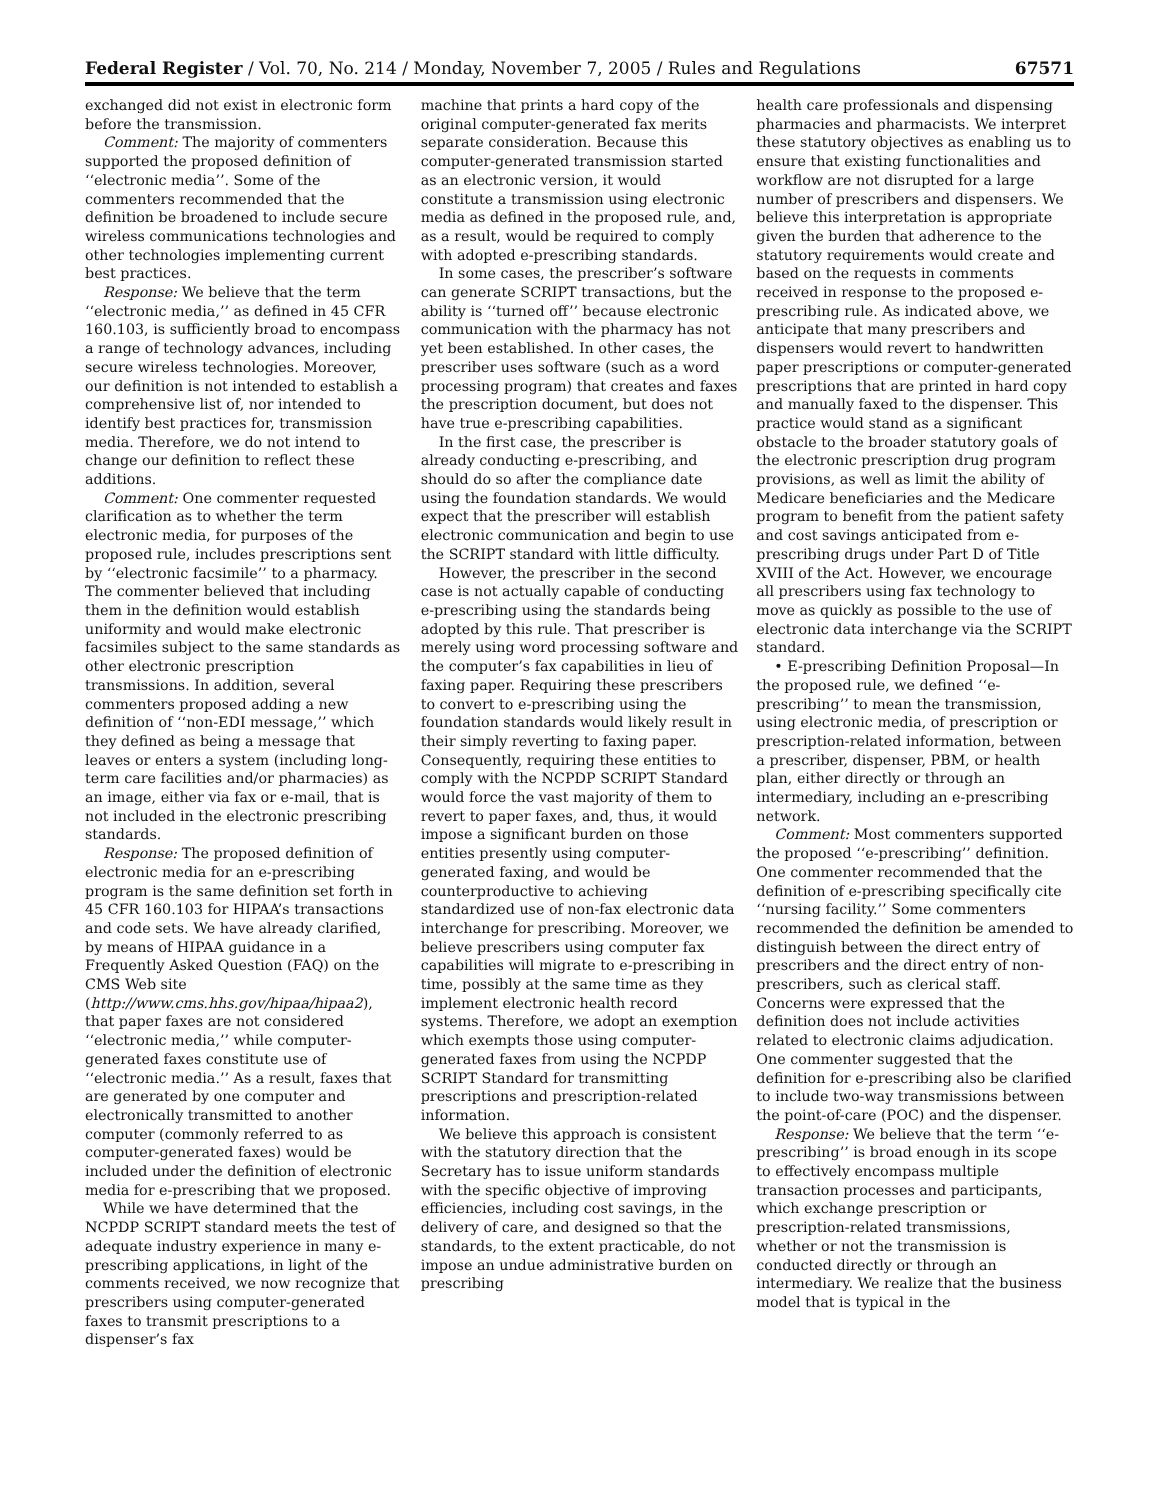Federal Register / Vol. 70, No. 214 / Monday, November 7, 2005 / Rules and Regulations 67571
exchanged did not exist in electronic form before the transmission.
Comment: The majority of commenters supported the proposed definition of ‘‘electronic media’’. Some of the commenters recommended that the definition be broadened to include secure wireless communications technologies and other technologies implementing current best practices.
Response: We believe that the term ‘‘electronic media,’’ as defined in 45 CFR 160.103, is sufficiently broad to encompass a range of technology advances, including secure wireless technologies. Moreover, our definition is not intended to establish a comprehensive list of, nor intended to identify best practices for, transmission media. Therefore, we do not intend to change our definition to reflect these additions.
Comment: One commenter requested clarification as to whether the term electronic media, for purposes of the proposed rule, includes prescriptions sent by ‘‘electronic facsimile’’ to a pharmacy. The commenter believed that including them in the definition would establish uniformity and would make electronic facsimiles subject to the same standards as other electronic prescription transmissions. In addition, several commenters proposed adding a new definition of ‘‘non-EDI message,’’ which they defined as being a message that leaves or enters a system (including long-term care facilities and/or pharmacies) as an image, either via fax or e-mail, that is not included in the electronic prescribing standards.
Response: The proposed definition of electronic media for an e-prescribing program is the same definition set forth in 45 CFR 160.103 for HIPAA’s transactions and code sets. We have already clarified, by means of HIPAA guidance in a Frequently Asked Question (FAQ) on the CMS Web site (http://www.cms.hhs.gov/hipaa/hipaa2), that paper faxes are not considered ‘‘electronic media,’’ while computer-generated faxes constitute use of ‘‘electronic media.’’ As a result, faxes that are generated by one computer and electronically transmitted to another computer (commonly referred to as computer-generated faxes) would be included under the definition of electronic media for e-prescribing that we proposed.
While we have determined that the NCPDP SCRIPT standard meets the test of adequate industry experience in many e-prescribing applications, in light of the comments received, we now recognize that prescribers using computer-generated faxes to transmit prescriptions to a dispenser’s fax
machine that prints a hard copy of the original computer-generated fax merits separate consideration. Because this computer-generated transmission started as an electronic version, it would constitute a transmission using electronic media as defined in the proposed rule, and, as a result, would be required to comply with adopted e-prescribing standards.
In some cases, the prescriber’s software can generate SCRIPT transactions, but the ability is ‘‘turned off’’ because electronic communication with the pharmacy has not yet been established. In other cases, the prescriber uses software (such as a word processing program) that creates and faxes the prescription document, but does not have true e-prescribing capabilities.
In the first case, the prescriber is already conducting e-prescribing, and should do so after the compliance date using the foundation standards. We would expect that the prescriber will establish electronic communication and begin to use the SCRIPT standard with little difficulty.
However, the prescriber in the second case is not actually capable of conducting e-prescribing using the standards being adopted by this rule. That prescriber is merely using word processing software and the computer’s fax capabilities in lieu of faxing paper. Requiring these prescribers to convert to e-prescribing using the foundation standards would likely result in their simply reverting to faxing paper. Consequently, requiring these entities to comply with the NCPDP SCRIPT Standard would force the vast majority of them to revert to paper faxes, and, thus, it would impose a significant burden on those entities presently using computer-generated faxing, and would be counterproductive to achieving standardized use of non-fax electronic data interchange for prescribing. Moreover, we believe prescribers using computer fax capabilities will migrate to e-prescribing in time, possibly at the same time as they implement electronic health record systems. Therefore, we adopt an exemption which exempts those using computer-generated faxes from using the NCPDP SCRIPT Standard for transmitting prescriptions and prescription-related information.
We believe this approach is consistent with the statutory direction that the Secretary has to issue uniform standards with the specific objective of improving efficiencies, including cost savings, in the delivery of care, and designed so that the standards, to the extent practicable, do not impose an undue administrative burden on prescribing
health care professionals and dispensing pharmacies and pharmacists. We interpret these statutory objectives as enabling us to ensure that existing functionalities and workflow are not disrupted for a large number of prescribers and dispensers. We believe this interpretation is appropriate given the burden that adherence to the statutory requirements would create and based on the requests in comments received in response to the proposed e-prescribing rule. As indicated above, we anticipate that many prescribers and dispensers would revert to handwritten paper prescriptions or computer-generated prescriptions that are printed in hard copy and manually faxed to the dispenser. This practice would stand as a significant obstacle to the broader statutory goals of the electronic prescription drug program provisions, as well as limit the ability of Medicare beneficiaries and the Medicare program to benefit from the patient safety and cost savings anticipated from e-prescribing drugs under Part D of Title XVIII of the Act. However, we encourage all prescribers using fax technology to move as quickly as possible to the use of electronic data interchange via the SCRIPT standard.
• E-prescribing Definition Proposal—In the proposed rule, we defined ‘‘e-prescribing’’ to mean the transmission, using electronic media, of prescription or prescription-related information, between a prescriber, dispenser, PBM, or health plan, either directly or through an intermediary, including an e-prescribing network.
Comment: Most commenters supported the proposed ‘‘e-prescribing’’ definition. One commenter recommended that the definition of e-prescribing specifically cite ‘‘nursing facility.’’ Some commenters recommended the definition be amended to distinguish between the direct entry of prescribers and the direct entry of non-prescribers, such as clerical staff. Concerns were expressed that the definition does not include activities related to electronic claims adjudication. One commenter suggested that the definition for e-prescribing also be clarified to include two-way transmissions between the point-of-care (POC) and the dispenser.
Response: We believe that the term ‘‘e-prescribing’’ is broad enough in its scope to effectively encompass multiple transaction processes and participants, which exchange prescription or prescription-related transmissions, whether or not the transmission is conducted directly or through an intermediary. We realize that the business model that is typical in the